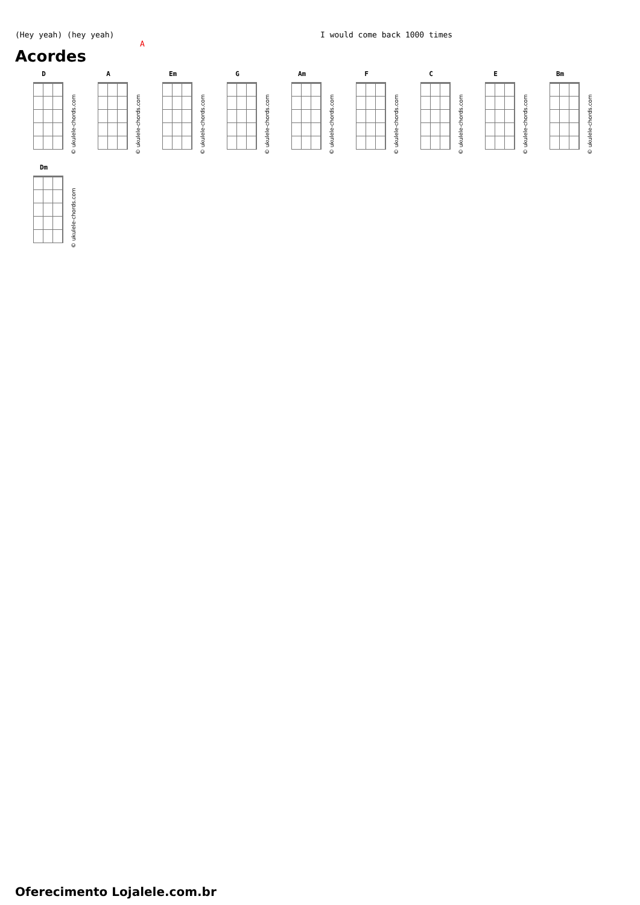(Hey yeah) (hey yeah) I would come back 1000 times
A
Acordes
D
© ukulele-chords.com
A
© ukulele-chords.com
Em
© ukulele-chords.com
G
© ukulele-chords.com
Am
© ukulele-chords.com
F
© ukulele-chords.com
C
© ukulele-chords.com
E
© ukulele-chords.com
Bm
© ukulele-chords.com
Dm
© ukulele-chords.com
Oferecimento Lojalele.com.br